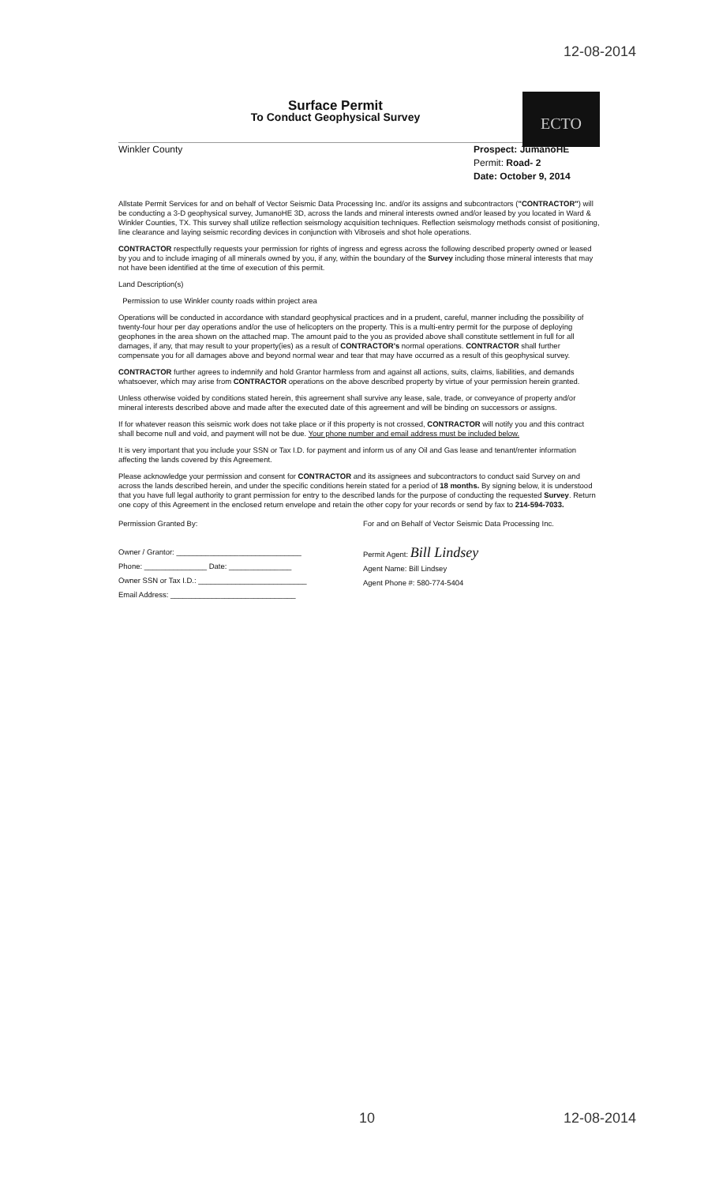12-08-2014
ECTO
Surface Permit
To Conduct Geophysical Survey
Winkler County Prospect: JumanoHE
Permit: Road- 2
Date: October 9, 2014
Allstate Permit Services for and on behalf of Vector Seismic Data Processing Inc. and/or its assigns and subcontractors ("CONTRACTOR") will be conducting a 3-D geophysical survey, JumanoHE 3D, across the lands and mineral interests owned and/or leased by you located in Ward & Winkler Counties, TX. This survey shall utilize reflection seismology acquisition techniques. Reflection seismology methods consist of positioning, line clearance and laying seismic recording devices in conjunction with Vibroseis and shot hole operations.
CONTRACTOR respectfully requests your permission for rights of ingress and egress across the following described property owned or leased by you and to include imaging of all minerals owned by you, if any, within the boundary of the Survey including those mineral interests that may not have been identified at the time of execution of this permit.
Land Description(s)
Permission to use Winkler county roads within project area
Operations will be conducted in accordance with standard geophysical practices and in a prudent, careful, manner including the possibility of twenty-four hour per day operations and/or the use of helicopters on the property. This is a multi-entry permit for the purpose of deploying geophones in the area shown on the attached map. The amount paid to the you as provided above shall constitute settlement in full for all damages, if any, that may result to your property(ies) as a result of CONTRACTOR's normal operations. CONTRACTOR shall further compensate you for all damages above and beyond normal wear and tear that may have occurred as a result of this geophysical survey.
CONTRACTOR further agrees to indemnify and hold Grantor harmless from and against all actions, suits, claims, liabilities, and demands whatsoever, which may arise from CONTRACTOR operations on the above described property by virtue of your permission herein granted.
Unless otherwise voided by conditions stated herein, this agreement shall survive any lease, sale, trade, or conveyance of property and/or mineral interests described above and made after the executed date of this agreement and will be binding on successors or assigns.
If for whatever reason this seismic work does not take place or if this property is not crossed, CONTRACTOR will notify you and this contract shall become null and void, and payment will not be due. Your phone number and email address must be included below.
It is very important that you include your SSN or Tax I.D. for payment and inform us of any Oil and Gas lease and tenant/renter information affecting the lands covered by this Agreement.
Please acknowledge your permission and consent for CONTRACTOR and its assignees and subcontractors to conduct said Survey on and across the lands described herein, and under the specific conditions herein stated for a period of 18 months. By signing below, it is understood that you have full legal authority to grant permission for entry to the described lands for the purpose of conducting the requested Survey. Return one copy of this Agreement in the enclosed return envelope and retain the other copy for your records or send by fax to 214-594-7033.
Permission Granted By:
Owner / Grantor: ______________________________
Phone: _______________ Date: _______________
Owner SSN or Tax I.D.: __________________________
Email Address: ______________________________
For and on Behalf of Vector Seismic Data Processing Inc.
Permit Agent: Bill Lindsey
Agent Name: Bill Lindsey
Agent Phone #: 580-774-5404
10 12-08-2014